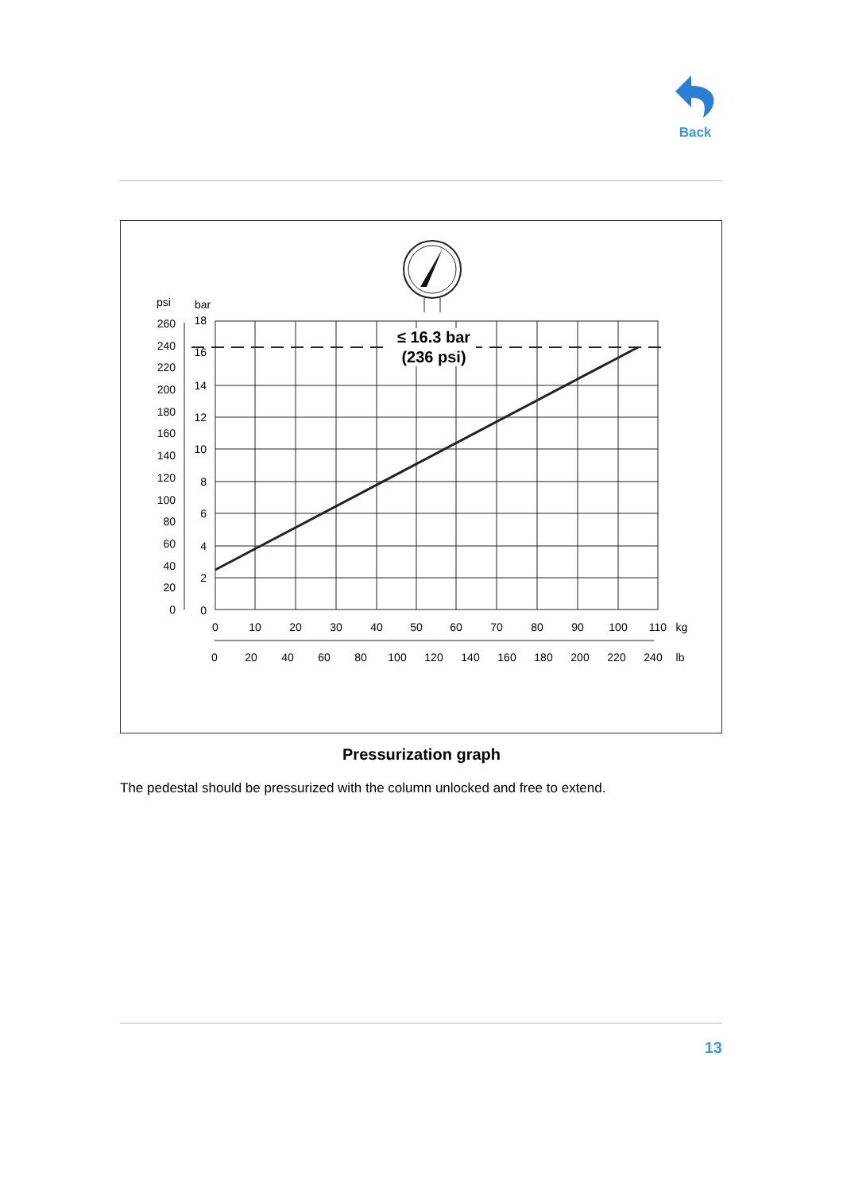Back
≤ 16.3 bar
(236 psi)
psi
bar
260
240
220
200
180
160
140
120
100
80
60
40
20
0
18
16
14
12
10
8
6
4
2
0
0
10
20
30
40
50
60
70
80
90
100
110
kg
0
20
40
60
80
100
120
140
160
180
200
220
240
lb
Pressurization graph
The pedestal should be pressurized with the column unlocked and free to extend.
13